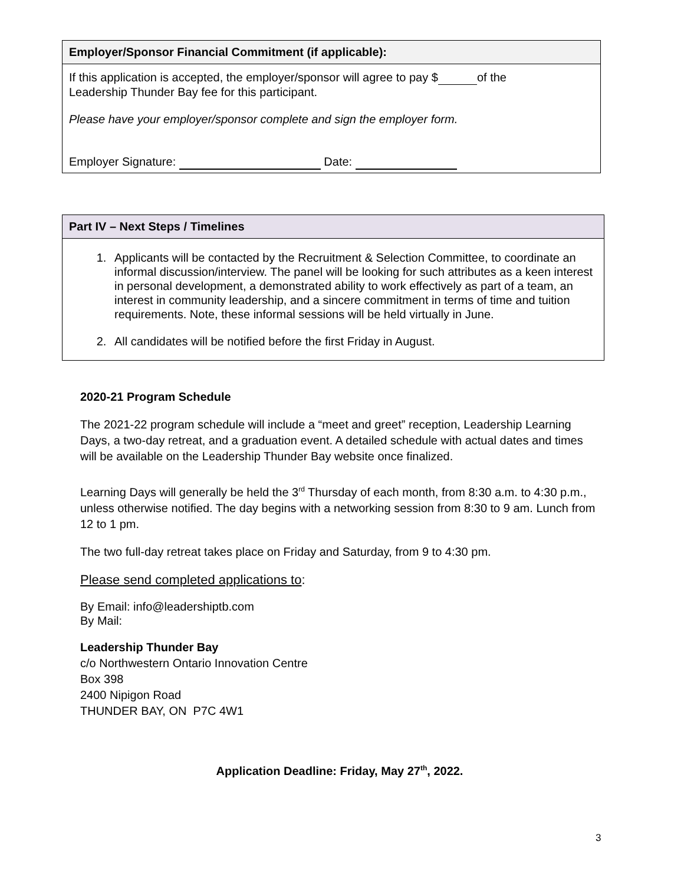Employer/Sponsor Financial Commitment (if applicable):
If this application is accepted, the employer/sponsor will agree to pay $ of the
Leadership Thunder Bay fee for this participant.
Please have your employer/sponsor complete and sign the employer form.
Employer Signature: Date:
Part IV – Next Steps / Timelines
1. Applicants will be contacted by the Recruitment & Selection Committee, to coordinate an informal discussion/interview. The panel will be looking for such attributes as a keen interest in personal development, a demonstrated ability to work effectively as part of a team, an interest in community leadership, and a sincere commitment in terms of time and tuition requirements. Note, these informal sessions will be held virtually in June.
2. All candidates will be notified before the first Friday in August.
2020-21 Program Schedule
The 2021-22 program schedule will include a “meet and greet” reception, Leadership Learning Days, a two-day retreat, and a graduation event. A detailed schedule with actual dates and times will be available on the Leadership Thunder Bay website once finalized.
Learning Days will generally be held the 3<sup>rd</sup> Thursday of each month, from 8:30 a.m. to 4:30 p.m., unless otherwise notified. The day begins with a networking session from 8:30 to 9 am. Lunch from 12 to 1 pm.
The two full-day retreat takes place on Friday and Saturday, from 9 to 4:30 pm.
Please send completed applications to:
By Email: info@leadershiptb.com
By Mail:
Leadership Thunder Bay
c/o Northwestern Ontario Innovation Centre
Box 398
2400 Nipigon Road
THUNDER BAY, ON P7C 4W1
Application Deadline: Friday, May 27<sup>th</sup>, 2022.
3